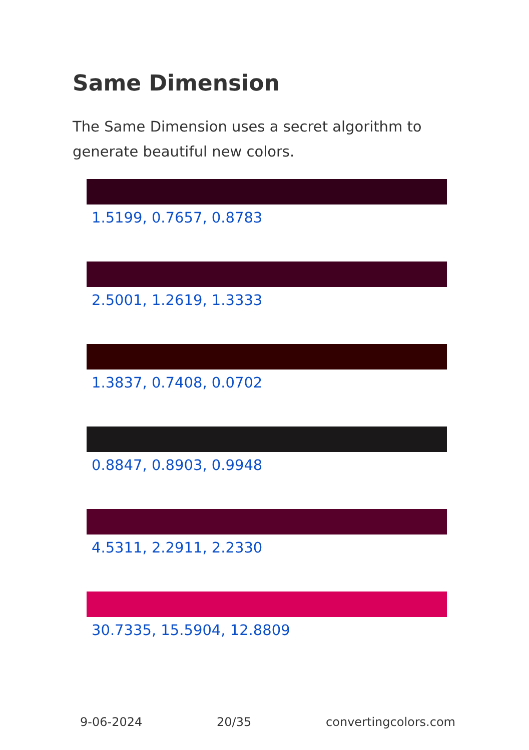Same Dimension
The Same Dimension uses a secret algorithm to generate beautiful new colors.
1.5199, 0.7657, 0.8783
2.5001, 1.2619, 1.3333
1.3837, 0.7408, 0.0702
0.8847, 0.8903, 0.9948
4.5311, 2.2911, 2.2330
30.7335, 15.5904, 12.8809
9-06-2024 20/35 convertingcolors.com